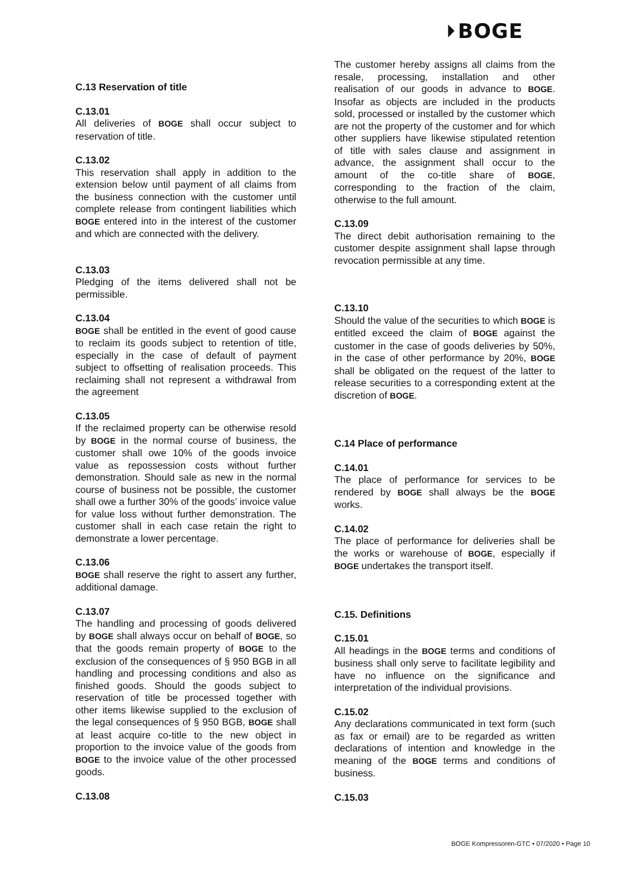⏵BOGE
C.13 Reservation of title
C.13.01
All deliveries of BOGE shall occur subject to reservation of title.
C.13.02
This reservation shall apply in addition to the extension below until payment of all claims from the business connection with the customer until complete release from contingent liabilities which BOGE entered into in the interest of the customer and which are connected with the delivery.
C.13.03
Pledging of the items delivered shall not be permissible.
C.13.04
BOGE shall be entitled in the event of good cause to reclaim its goods subject to retention of title, especially in the case of default of payment subject to offsetting of realisation proceeds. This reclaiming shall not represent a withdrawal from the agreement
C.13.05
If the reclaimed property can be otherwise resold by BOGE in the normal course of business, the customer shall owe 10% of the goods invoice value as repossession costs without further demonstration. Should sale as new in the normal course of business not be possible, the customer shall owe a further 30% of the goods’ invoice value for value loss without further demonstration. The customer shall in each case retain the right to demonstrate a lower percentage.
C.13.06
BOGE shall reserve the right to assert any further, additional damage.
C.13.07
The handling and processing of goods delivered by BOGE shall always occur on behalf of BOGE, so that the goods remain property of BOGE to the exclusion of the consequences of § 950 BGB in all handling and processing conditions and also as finished goods. Should the goods subject to reservation of title be processed together with other items likewise supplied to the exclusion of the legal consequences of § 950 BGB, BOGE shall at least acquire co-title to the new object in proportion to the invoice value of the goods from BOGE to the invoice value of the other processed goods.
C.13.08
The customer hereby assigns all claims from the resale, processing, installation and other realisation of our goods in advance to BOGE. Insofar as objects are included in the products sold, processed or installed by the customer which are not the property of the customer and for which other suppliers have likewise stipulated retention of title with sales clause and assignment in advance, the assignment shall occur to the amount of the co-title share of BOGE, corresponding to the fraction of the claim, otherwise to the full amount.
C.13.09
The direct debit authorisation remaining to the customer despite assignment shall lapse through revocation permissible at any time.
C.13.10
Should the value of the securities to which BOGE is entitled exceed the claim of BOGE against the customer in the case of goods deliveries by 50%, in the case of other performance by 20%, BOGE shall be obligated on the request of the latter to release securities to a corresponding extent at the discretion of BOGE.
C.14 Place of performance
C.14.01
The place of performance for services to be rendered by BOGE shall always be the BOGE works.
C.14.02
The place of performance for deliveries shall be the works or warehouse of BOGE, especially if BOGE undertakes the transport itself.
C.15. Definitions
C.15.01
All headings in the BOGE terms and conditions of business shall only serve to facilitate legibility and have no influence on the significance and interpretation of the individual provisions.
C.15.02
Any declarations communicated in text form (such as fax or email) are to be regarded as written declarations of intention and knowledge in the meaning of the BOGE terms and conditions of business.
C.15.03
BOGE Kompressoren-GTC • 07/2020 • Page 10